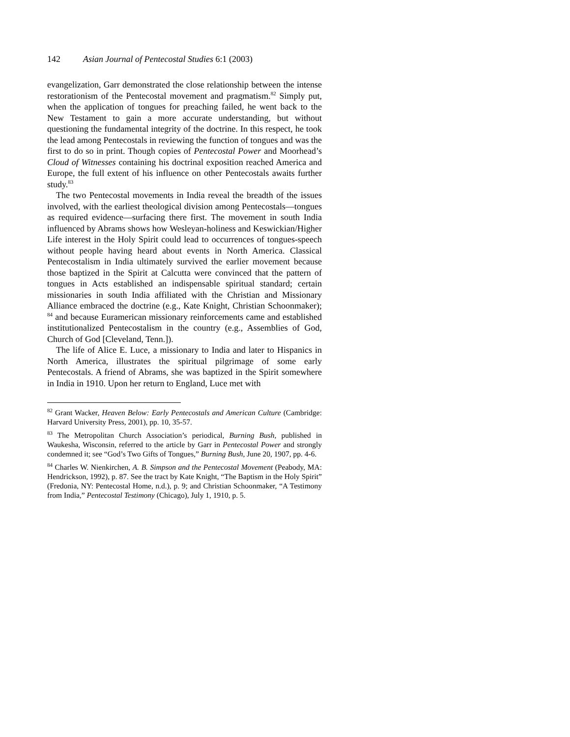142 Asian Journal of Pentecostal Studies 6:1 (2003)
evangelization, Garr demonstrated the close relationship between the intense restorationism of the Pentecostal movement and pragmatism.<sup>82</sup> Simply put, when the application of tongues for preaching failed, he went back to the New Testament to gain a more accurate understanding, but without questioning the fundamental integrity of the doctrine. In this respect, he took the lead among Pentecostals in reviewing the function of tongues and was the first to do so in print. Though copies of Pentecostal Power and Moorhead’s Cloud of Witnesses containing his doctrinal exposition reached America and Europe, the full extent of his influence on other Pentecostals awaits further study.<sup>83</sup>
The two Pentecostal movements in India reveal the breadth of the issues involved, with the earliest theological division among Pentecostals—tongues as required evidence—surfacing there first. The movement in south India influenced by Abrams shows how Wesleyan-holiness and Keswickian/Higher Life interest in the Holy Spirit could lead to occurrences of tongues-speech without people having heard about events in North America. Classical Pentecostalism in India ultimately survived the earlier movement because those baptized in the Spirit at Calcutta were convinced that the pattern of tongues in Acts established an indispensable spiritual standard; certain missionaries in south India affiliated with the Christian and Missionary Alliance embraced the doctrine (e.g., Kate Knight, Christian Schoonmaker); <sup>84</sup> and because Euramerican missionary reinforcements came and established institutionalized Pentecostalism in the country (e.g., Assemblies of God, Church of God [Cleveland, Tenn.]).
The life of Alice E. Luce, a missionary to India and later to Hispanics in North America, illustrates the spiritual pilgrimage of some early Pentecostals. A friend of Abrams, she was baptized in the Spirit somewhere in India in 1910. Upon her return to England, Luce met with
<sup>82</sup> Grant Wacker, Heaven Below: Early Pentecostals and American Culture (Cambridge: Harvard University Press, 2001), pp. 10, 35-57.
<sup>83</sup> The Metropolitan Church Association’s periodical, Burning Bush, published in Waukesha, Wisconsin, referred to the article by Garr in Pentecostal Power and strongly condemned it; see “God’s Two Gifts of Tongues,” Burning Bush, June 20, 1907, pp. 4-6.
<sup>84</sup> Charles W. Nienkirchen, A. B. Simpson and the Pentecostal Movement (Peabody, MA: Hendrickson, 1992), p. 87. See the tract by Kate Knight, “The Baptism in the Holy Spirit” (Fredonia, NY: Pentecostal Home, n.d.), p. 9; and Christian Schoonmaker, “A Testimony from India,” Pentecostal Testimony (Chicago), July 1, 1910, p. 5.